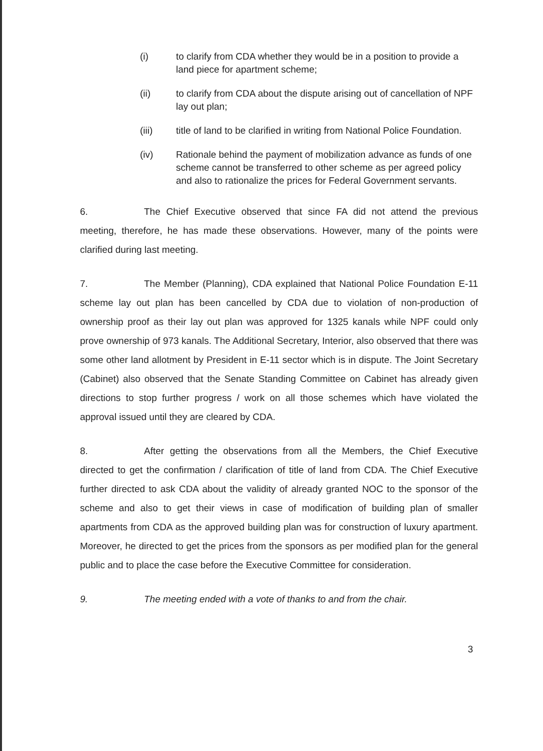(i) to clarify from CDA whether they would be in a position to provide a land piece for apartment scheme;
(ii) to clarify from CDA about the dispute arising out of cancellation of NPF lay out plan;
(iii) title of land to be clarified in writing from National Police Foundation.
(iv) Rationale behind the payment of mobilization advance as funds of one scheme cannot be transferred to other scheme as per agreed policy and also to rationalize the prices for Federal Government servants.
6. The Chief Executive observed that since FA did not attend the previous meeting, therefore, he has made these observations. However, many of the points were clarified during last meeting.
7. The Member (Planning), CDA explained that National Police Foundation E-11 scheme lay out plan has been cancelled by CDA due to violation of non-production of ownership proof as their lay out plan was approved for 1325 kanals while NPF could only prove ownership of 973 kanals. The Additional Secretary, Interior, also observed that there was some other land allotment by President in E-11 sector which is in dispute. The Joint Secretary (Cabinet) also observed that the Senate Standing Committee on Cabinet has already given directions to stop further progress / work on all those schemes which have violated the approval issued until they are cleared by CDA.
8. After getting the observations from all the Members, the Chief Executive directed to get the confirmation / clarification of title of land from CDA. The Chief Executive further directed to ask CDA about the validity of already granted NOC to the sponsor of the scheme and also to get their views in case of modification of building plan of smaller apartments from CDA as the approved building plan was for construction of luxury apartment. Moreover, he directed to get the prices from the sponsors as per modified plan for the general public and to place the case before the Executive Committee for consideration.
9. The meeting ended with a vote of thanks to and from the chair.
3